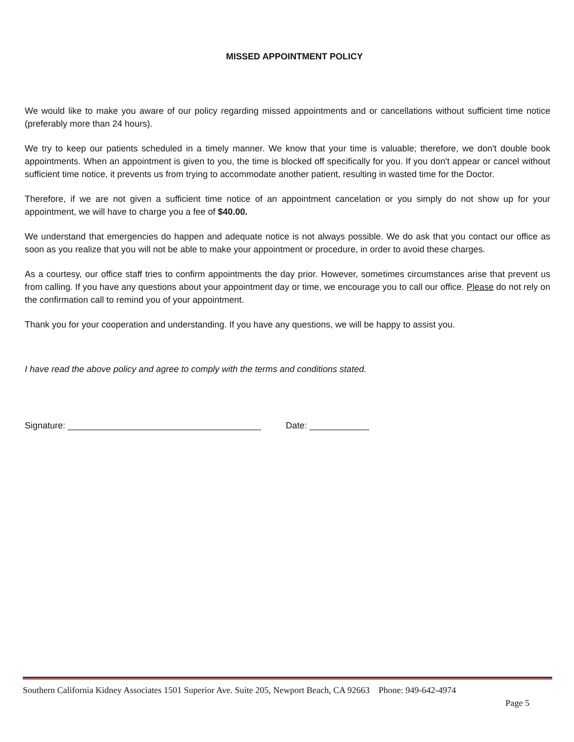MISSED APPOINTMENT POLICY
We would like to make you aware of our policy regarding missed appointments and or cancellations without sufficient time notice (preferably more than 24 hours).
We try to keep our patients scheduled in a timely manner. We know that your time is valuable; therefore, we don't double book appointments. When an appointment is given to you, the time is blocked off specifically for you. If you don't appear or cancel without sufficient time notice, it prevents us from trying to accommodate another patient, resulting in wasted time for the Doctor.
Therefore, if we are not given a sufficient time notice of an appointment cancelation or you simply do not show up for your appointment, we will have to charge you a fee of $40.00.
We understand that emergencies do happen and adequate notice is not always possible. We do ask that you contact our office as soon as you realize that you will not be able to make your appointment or procedure, in order to avoid these charges.
As a courtesy, our office staff tries to confirm appointments the day prior. However, sometimes circumstances arise that prevent us from calling. If you have any questions about your appointment day or time, we encourage you to call our office. Please do not rely on the confirmation call to remind you of your appointment.
Thank you for your cooperation and understanding. If you have any questions, we will be happy to assist you.
I have read the above policy and agree to comply with the terms and conditions stated.
Signature: _______________________________________ Date: ____________
Southern California Kidney Associates 1501 Superior Ave. Suite 205, Newport Beach, CA 92663 Phone: 949-642-4974
Page 5